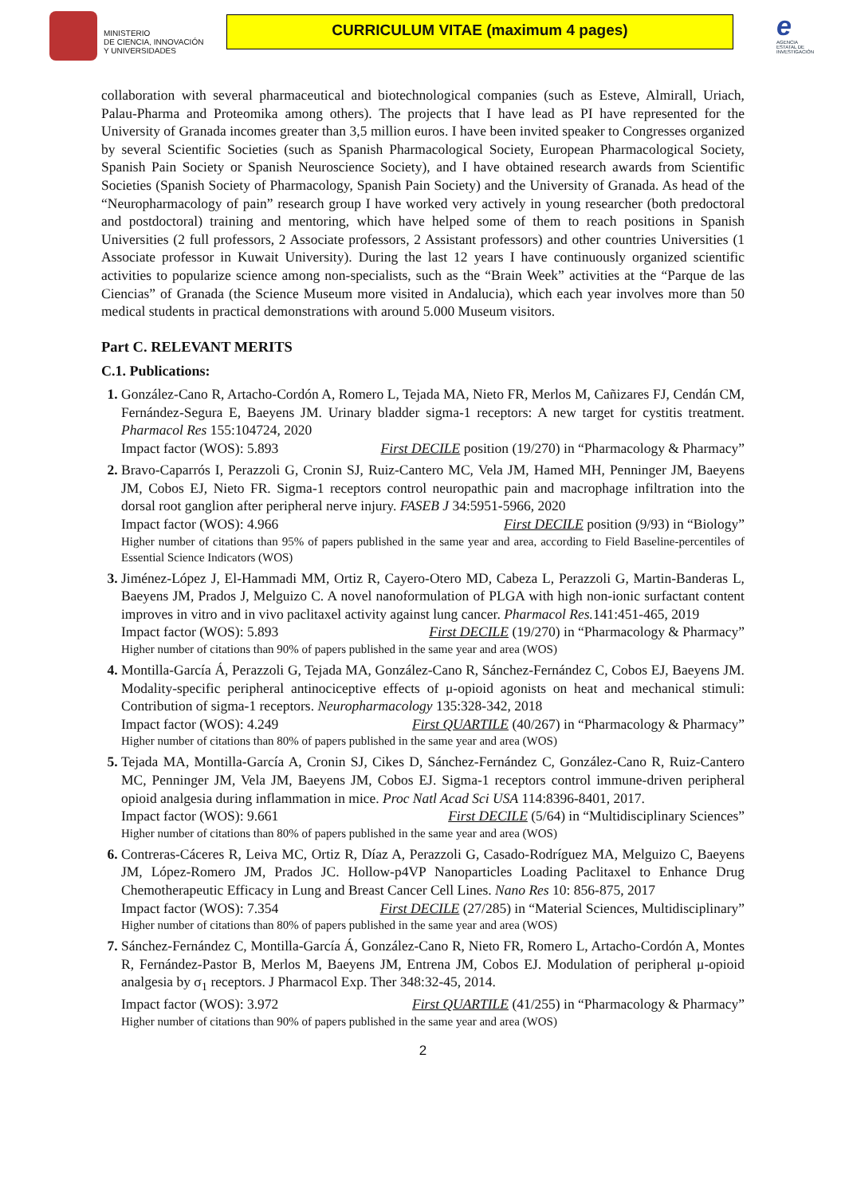MINISTERIO
DE CIENCIA, INNOVACIÓN
Y UNIVERSIDADES
CURRICULUM VITAE (maximum 4 pages)
e
AGENCIA ESTATAL DE INVESTIGACIÓN
collaboration with several pharmaceutical and biotechnological companies (such as Esteve, Almirall, Uriach, Palau-Pharma and Proteomika among others). The projects that I have lead as PI have represented for the University of Granada incomes greater than 3,5 million euros. I have been invited speaker to Congresses organized by several Scientific Societies (such as Spanish Pharmacological Society, European Pharmacological Society, Spanish Pain Society or Spanish Neuroscience Society), and I have obtained research awards from Scientific Societies (Spanish Society of Pharmacology, Spanish Pain Society) and the University of Granada. As head of the “Neuropharmacology of pain” research group I have worked very actively in young researcher (both predoctoral and postdoctoral) training and mentoring, which have helped some of them to reach positions in Spanish Universities (2 full professors, 2 Associate professors, 2 Assistant professors) and other countries Universities (1 Associate professor in Kuwait University). During the last 12 years I have continuously organized scientific activities to popularize science among non-specialists, such as the “Brain Week” activities at the “Parque de las Ciencias” of Granada (the Science Museum more visited in Andalucia), which each year involves more than 50 medical students in practical demonstrations with around 5.000 Museum visitors.
Part C. RELEVANT MERITS
C.1. Publications:
González-Cano R, Artacho-Cordón A, Romero L, Tejada MA, Nieto FR, Merlos M, Cañizares FJ, Cendán CM, Fernández-Segura E, Baeyens JM. Urinary bladder sigma-1 receptors: A new target for cystitis treatment. Pharmacol Res 155:104724, 2020
Impact factor (WOS): 5.893 First DECILE position (19/270) in “Pharmacology & Pharmacy”
Bravo-Caparrós I, Perazzoli G, Cronin SJ, Ruiz-Cantero MC, Vela JM, Hamed MH, Penninger JM, Baeyens JM, Cobos EJ, Nieto FR. Sigma-1 receptors control neuropathic pain and macrophage infiltration into the dorsal root ganglion after peripheral nerve injury. FASEB J 34:5951-5966, 2020
Impact factor (WOS): 4.966 First DECILE position (9/93) in “Biology”
Higher number of citations than 95% of papers published in the same year and area, according to Field Baseline-percentiles of Essential Science Indicators (WOS)
Jiménez-López J, El-Hammadi MM, Ortiz R, Cayero-Otero MD, Cabeza L, Perazzoli G, Martin-Banderas L, Baeyens JM, Prados J, Melguizo C. A novel nanoformulation of PLGA with high non-ionic surfactant content improves in vitro and in vivo paclitaxel activity against lung cancer. Pharmacol Res. 141:451-465, 2019
Impact factor (WOS): 5.893 First DECILE (19/270) in “Pharmacology & Pharmacy”
Higher number of citations than 90% of papers published in the same year and area (WOS)
Montilla-García Á, Perazzoli G, Tejada MA, González-Cano R, Sánchez-Fernández C, Cobos EJ, Baeyens JM. Modality-specific peripheral antinociceptive effects of μ-opioid agonists on heat and mechanical stimuli: Contribution of sigma-1 receptors. Neuropharmacology 135:328-342, 2018
Impact factor (WOS): 4.249 First QUARTILE (40/267) in “Pharmacology & Pharmacy”
Higher number of citations than 80% of papers published in the same year and area (WOS)
Tejada MA, Montilla-García A, Cronin SJ, Cikes D, Sánchez-Fernández C, González-Cano R, Ruiz-Cantero MC, Penninger JM, Vela JM, Baeyens JM, Cobos EJ. Sigma-1 receptors control immune-driven peripheral opioid analgesia during inflammation in mice. Proc Natl Acad Sci USA 114:8396-8401, 2017.
Impact factor (WOS): 9.661 First DECILE (5/64) in “Multidisciplinary Sciences”
Higher number of citations than 80% of papers published in the same year and area (WOS)
Contreras-Cáceres R, Leiva MC, Ortiz R, Díaz A, Perazzoli G, Casado-Rodríguez MA, Melguizo C, Baeyens JM, López-Romero JM, Prados JC. Hollow-p4VP Nanoparticles Loading Paclitaxel to Enhance Drug Chemotherapeutic Efficacy in Lung and Breast Cancer Cell Lines. Nano Res 10: 856-875, 2017
Impact factor (WOS): 7.354 First DECILE (27/285) in “Material Sciences, Multidisciplinary”
Higher number of citations than 80% of papers published in the same year and area (WOS)
Sánchez-Fernández C, Montilla-García Á, González-Cano R, Nieto FR, Romero L, Artacho-Cordón A, Montes R, Fernández-Pastor B, Merlos M, Baeyens JM, Entrena JM, Cobos EJ. Modulation of peripheral μ-opioid analgesia by σ<sub>1</sub> receptors. J Pharmacol Exp. Ther 348:32-45, 2014.
Impact factor (WOS): 3.972 First QUARTILE (41/255) in “Pharmacology & Pharmacy”
Higher number of citations than 90% of papers published in the same year and area (WOS)
2